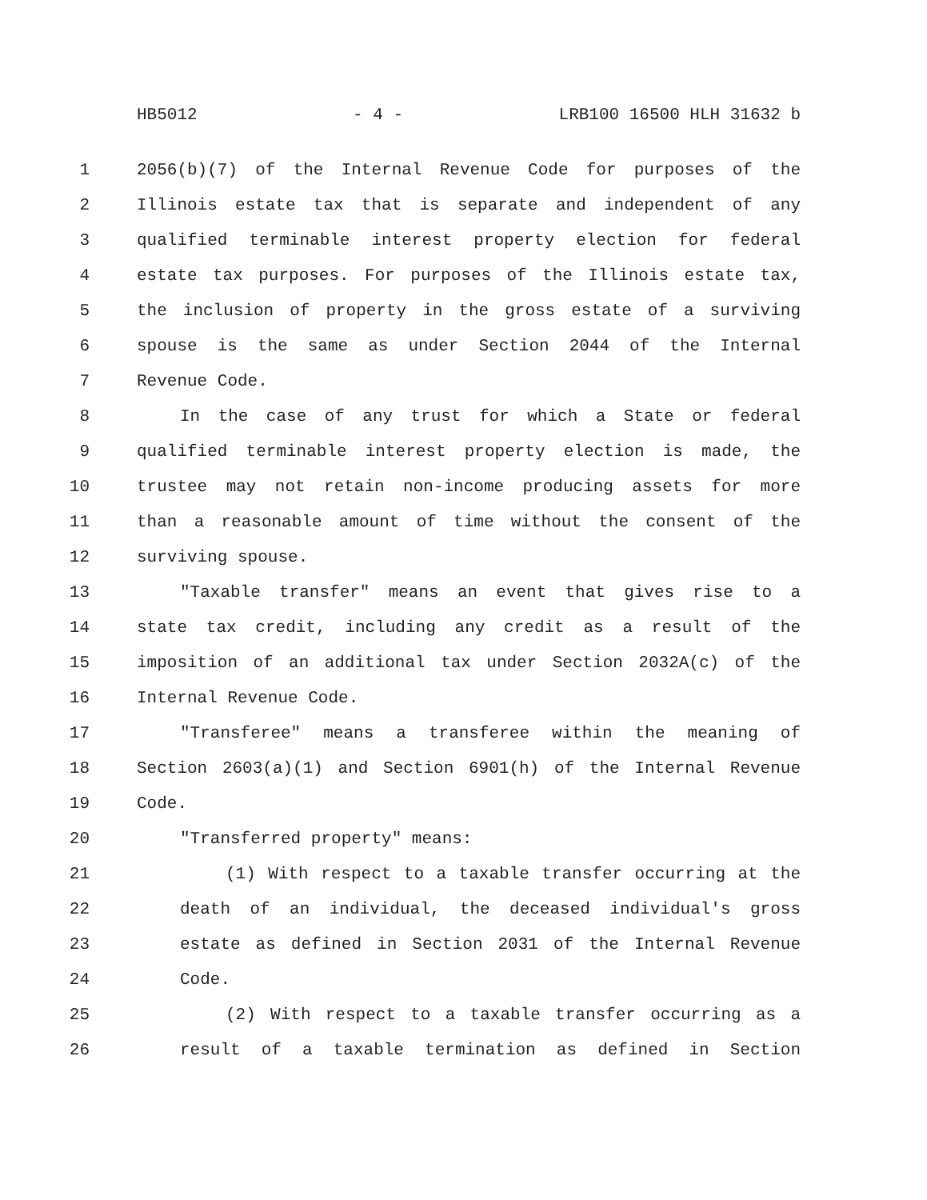HB5012 - 4 - LRB100 16500 HLH 31632 b
1 2056(b)(7) of the Internal Revenue Code for purposes of the
2 Illinois estate tax that is separate and independent of any
3 qualified terminable interest property election for federal
4 estate tax purposes. For purposes of the Illinois estate tax,
5 the inclusion of property in the gross estate of a surviving
6 spouse is the same as under Section 2044 of the Internal
7 Revenue Code.
8 In the case of any trust for which a State or federal
9 qualified terminable interest property election is made, the
10 trustee may not retain non-income producing assets for more
11 than a reasonable amount of time without the consent of the
12 surviving spouse.
13 "Taxable transfer" means an event that gives rise to a
14 state tax credit, including any credit as a result of the
15 imposition of an additional tax under Section 2032A(c) of the
16 Internal Revenue Code.
17 "Transferee" means a transferee within the meaning of
18 Section 2603(a)(1) and Section 6901(h) of the Internal Revenue
19 Code.
20 "Transferred property" means:
21 (1) With respect to a taxable transfer occurring at the
22 death of an individual, the deceased individual's gross
23 estate as defined in Section 2031 of the Internal Revenue
24 Code.
25 (2) With respect to a taxable transfer occurring as a
26 result of a taxable termination as defined in Section